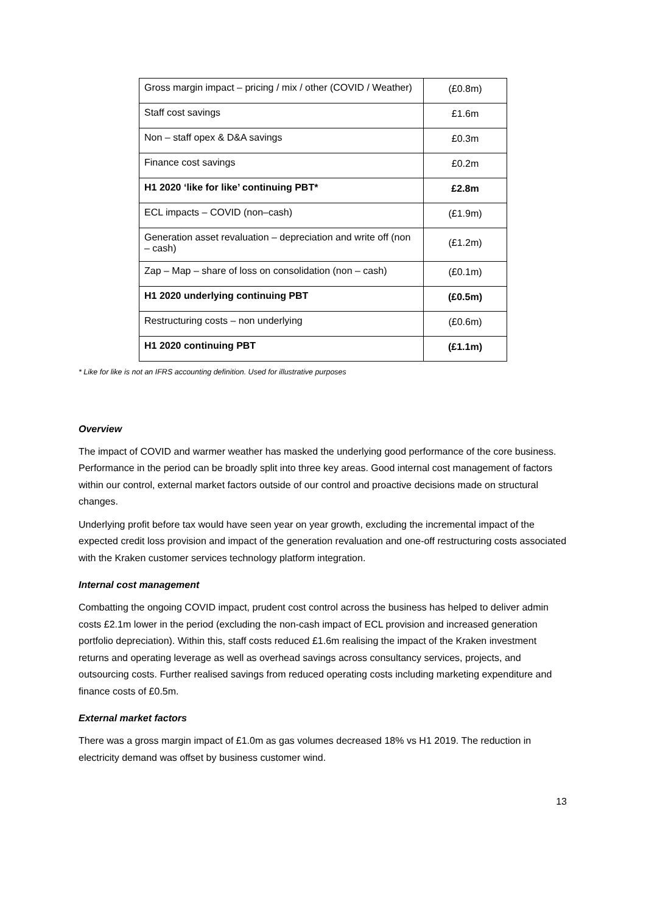| Gross margin impact – pricing / mix / other (COVID / Weather) | (£0.8m) |
| Staff cost savings | £1.6m |
| Non – staff opex & D&A savings | £0.3m |
| Finance cost savings | £0.2m |
| H1 2020 ‘like for like’ continuing PBT* | £2.8m |
| ECL impacts – COVID (non–cash) | (£1.9m) |
| Generation asset revaluation – depreciation and write off (non – cash) | (£1.2m) |
| Zap – Map – share of loss on consolidation (non – cash) | (£0.1m) |
| H1 2020 underlying continuing PBT | (£0.5m) |
| Restructuring costs – non underlying | (£0.6m) |
| H1 2020 continuing PBT | (£1.1m) |
* Like for like is not an IFRS accounting definition. Used for illustrative purposes
Overview
The impact of COVID and warmer weather has masked the underlying good performance of the core business. Performance in the period can be broadly split into three key areas. Good internal cost management of factors within our control, external market factors outside of our control and proactive decisions made on structural changes.
Underlying profit before tax would have seen year on year growth, excluding the incremental impact of the expected credit loss provision and impact of the generation revaluation and one-off restructuring costs associated with the Kraken customer services technology platform integration.
Internal cost management
Combatting the ongoing COVID impact, prudent cost control across the business has helped to deliver admin costs £2.1m lower in the period (excluding the non-cash impact of ECL provision and increased generation portfolio depreciation). Within this, staff costs reduced £1.6m realising the impact of the Kraken investment returns and operating leverage as well as overhead savings across consultancy services, projects, and outsourcing costs. Further realised savings from reduced operating costs including marketing expenditure and finance costs of £0.5m.
External market factors
There was a gross margin impact of £1.0m as gas volumes decreased 18% vs H1 2019. The reduction in electricity demand was offset by business customer wind.
13